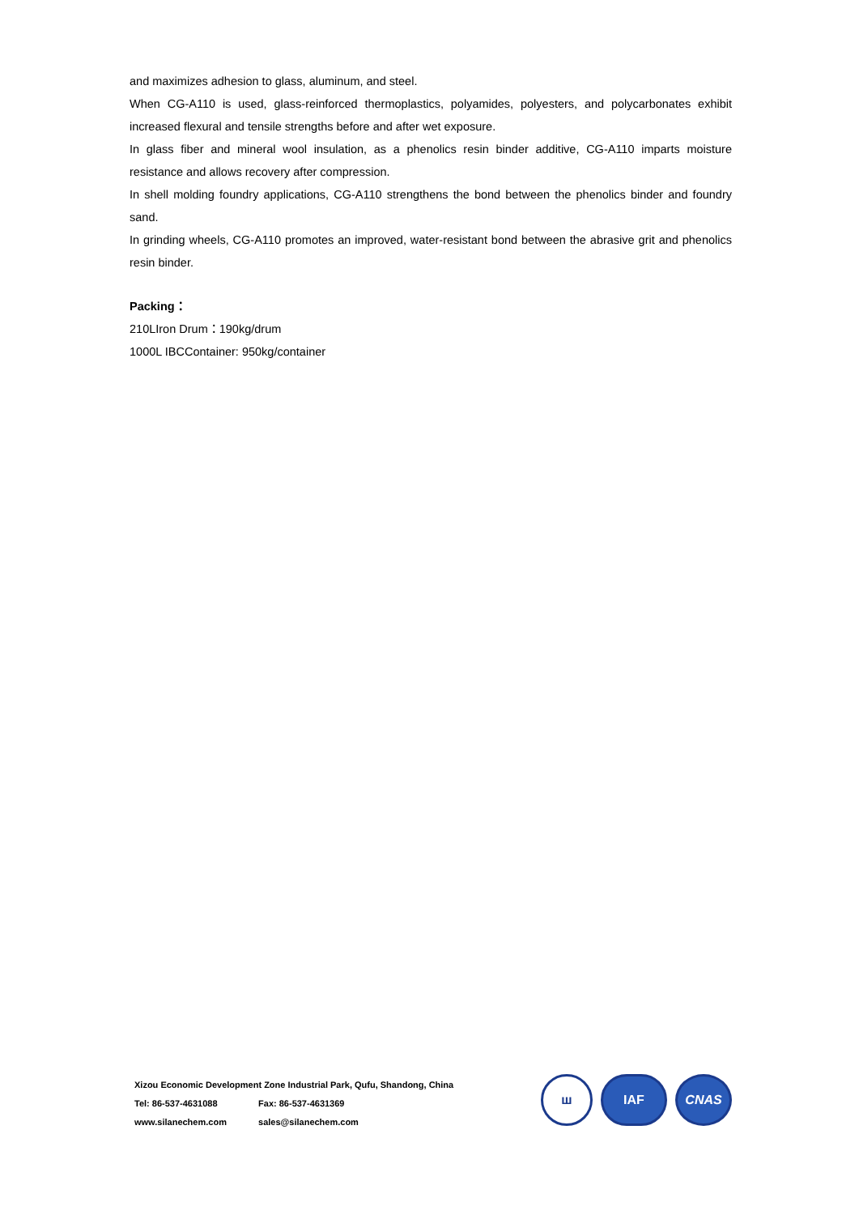and maximizes adhesion to glass, aluminum, and steel.
When CG-A110 is used, glass-reinforced thermoplastics, polyamides, polyesters, and polycarbonates exhibit increased flexural and tensile strengths before and after wet exposure.
In glass fiber and mineral wool insulation, as a phenolics resin binder additive, CG-A110 imparts moisture resistance and allows recovery after compression.
In shell molding foundry applications, CG-A110 strengthens the bond between the phenolics binder and foundry sand.
In grinding wheels, CG-A110 promotes an improved, water-resistant bond between the abrasive grit and phenolics resin binder.
Packing：
210LIron Drum：190kg/drum
1000L IBCContainer: 950kg/container
Xizou Economic Development Zone Industrial Park, Qufu, Shandong, China
Tel: 86-537-4631088 Fax: 86-537-4631369
www.silanechem.com sales@silanechem.com
ш IAF CNAS